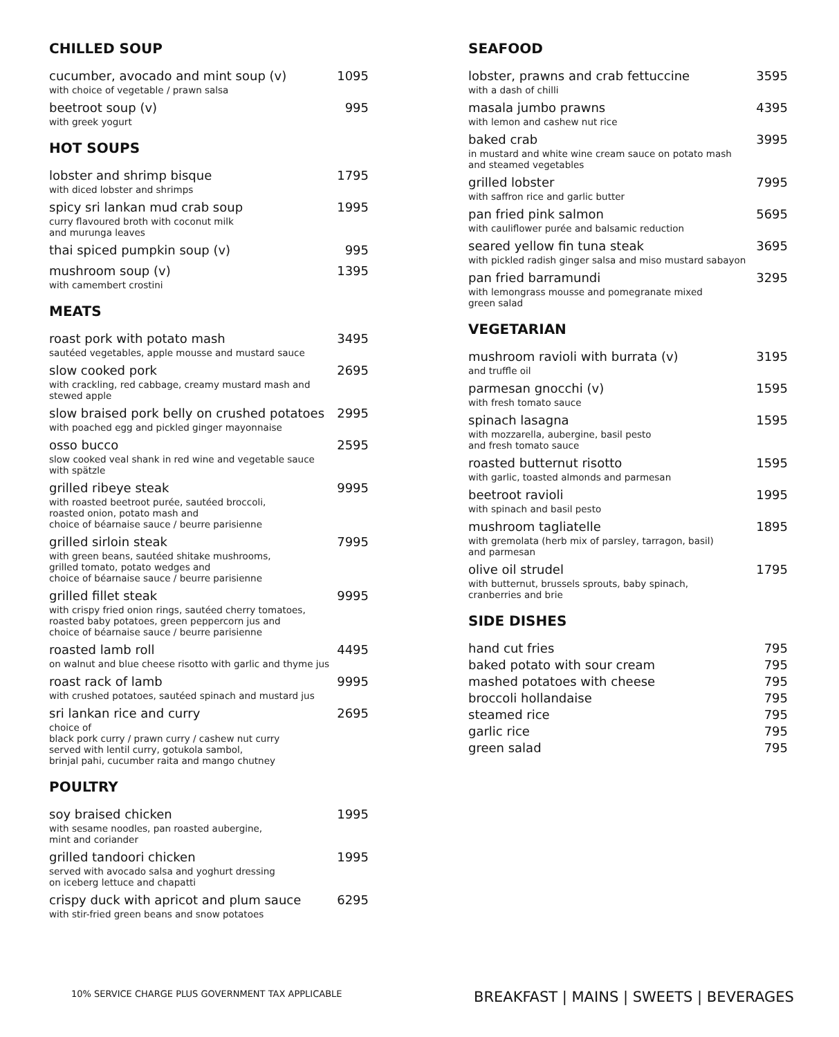CHILLED SOUP
cucumber, avocado and mint soup (v) 1095
with choice of vegetable / prawn salsa
beetroot soup (v) 995
with greek yogurt
HOT SOUPS
lobster and shrimp bisque 1795
with diced lobster and shrimps
spicy sri lankan mud crab soup 1995
curry flavoured broth with coconut milk
and murunga leaves
thai spiced pumpkin soup (v) 995
mushroom soup (v) 1395
with camembert crostini
MEATS
roast pork with potato mash 3495
sautéed vegetables, apple mousse and mustard sauce
slow cooked pork 2695
with crackling, red cabbage, creamy mustard mash and
stewed apple
slow braised pork belly on crushed potatoes 2995
with poached egg and pickled ginger mayonnaise
osso bucco 2595
slow cooked veal shank in red wine and vegetable sauce
with spätzle
grilled ribeye steak 9995
with roasted beetroot purée, sautéed broccoli,
roasted onion, potato mash and
choice of béarnaise sauce / beurre parisienne
grilled sirloin steak 7995
with green beans, sautéed shitake mushrooms,
grilled tomato, potato wedges and
choice of béarnaise sauce / beurre parisienne
grilled fillet steak 9995
with crispy fried onion rings, sautéed cherry tomatoes,
roasted baby potatoes, green peppercorn jus and
choice of béarnaise sauce / beurre parisienne
roasted lamb roll 4495
on walnut and blue cheese risotto with garlic and thyme jus
roast rack of lamb 9995
with crushed potatoes, sautéed spinach and mustard jus
sri lankan rice and curry 2695
choice of
black pork curry / prawn curry / cashew nut curry
served with lentil curry, gotukola sambol,
brinjal pahi, cucumber raita and mango chutney
POULTRY
soy braised chicken 1995
with sesame noodles, pan roasted aubergine,
mint and coriander
grilled tandoori chicken 1995
served with avocado salsa and yoghurt dressing
on iceberg lettuce and chapatti
crispy duck with apricot and plum sauce 6295
with stir-fried green beans and snow potatoes
SEAFOOD
lobster, prawns and crab fettuccine 3595
with a dash of chilli
masala jumbo prawns 4395
with lemon and cashew nut rice
baked crab 3995
in mustard and white wine cream sauce on potato mash
and steamed vegetables
grilled lobster 7995
with saffron rice and garlic butter
pan fried pink salmon 5695
with cauliflower purée and balsamic reduction
seared yellow fin tuna steak 3695
with pickled radish ginger salsa and miso mustard sabayon
pan fried barramundi 3295
with lemongrass mousse and pomegranate mixed
green salad
VEGETARIAN
mushroom ravioli with burrata (v) 3195
and truffle oil
parmesan gnocchi (v) 1595
with fresh tomato sauce
spinach lasagna 1595
with mozzarella, aubergine, basil pesto
and fresh tomato sauce
roasted butternut risotto 1595
with garlic, toasted almonds and parmesan
beetroot ravioli 1995
with spinach and basil pesto
mushroom tagliatelle 1895
with gremolata (herb mix of parsley, tarragon, basil)
and parmesan
olive oil strudel 1795
with butternut, brussels sprouts, baby spinach,
cranberries and brie
SIDE DISHES
hand cut fries 795
baked potato with sour cream 795
mashed potatoes with cheese 795
broccoli hollandaise 795
steamed rice 795
garlic rice 795
green salad 795
10% SERVICE CHARGE PLUS GOVERNMENT TAX APPLICABLE
BREAKFAST | MAINS | SWEETS | BEVERAGES